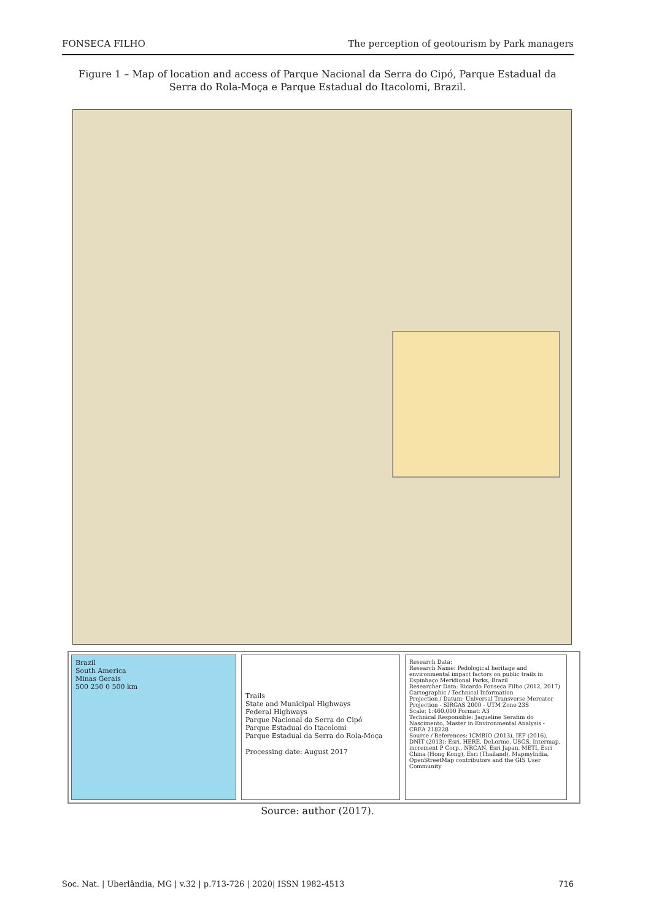FONSECA FILHO The perception of geotourism by Park managers
Figure 1 – Map of location and access of Parque Nacional da Serra do Cipó, Parque Estadual da Serra do Rola-Moça e Parque Estadual do Itacolomi, Brazil.
Brazil
South America
Minas Gerais
500 250 0 500 km
Trails
State and Municipal Highways
Federal Highways
Parque Nacional da Serra do Cipó
Parque Estadual do Itacolomi
Parque Estadual da Serra do Rola-Moça
Processing date: August 2017
Research Data:
Research Name: Pedological heritage and environmental impact factors on public trails in Espinhaço Meridional Parks, Brazil
Researcher Data: Ricardo Fonseca Filho (2012, 2017)
Cartographic / Technical Information
Projection / Datum: Universal Transverse Mercator Projection - SIRGAS 2000 - UTM Zone 23S
Scale: 1:460.000 Format: A3
Technical Responsible: Jaqueline Serafim do Nascimento, Master in Environmental Analysis - CREA 218228
Source / References: ICMBIO (2013), IEF (2016), DNIT (2013); Esri, HERE, DeLorme, USGS, Intermap, increment P Corp., NRCAN, Esri Japan, METI, Esri China (Hong Kong), Esri (Thailand), MapmyIndia, OpenStreetMap contributors and the GIS User Community
Source: author (2017).
Soc. Nat. | Uberlândia, MG | v.32 | p.713-726 | 2020| ISSN 1982-4513 716